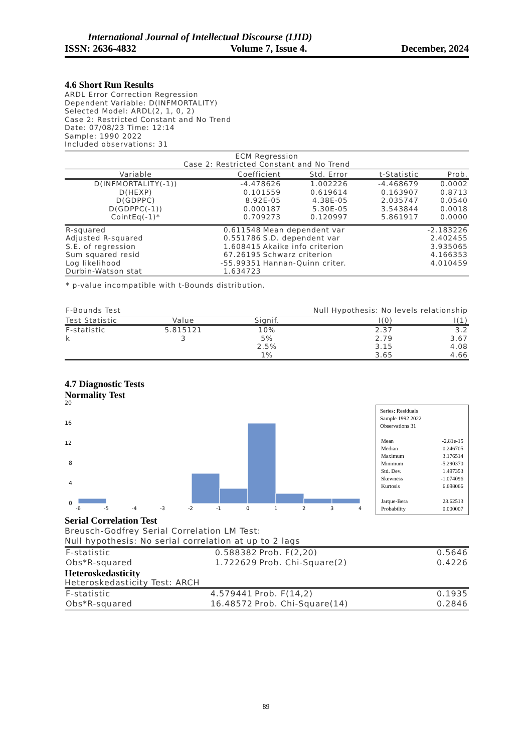International Journal of Intellectual Discourse (IJID)
ISSN: 2636-4832 Volume 7, Issue 4. December, 2024
4.6 Short Run Results
ARDL Error Correction Regression
Dependent Variable: D(INFMORTALITY)
Selected Model: ARDL(2, 1, 0, 2)
Case 2: Restricted Constant and No Trend
Date: 07/08/23 Time: 12:14
Sample: 1990 2022
Included observations: 31
| ECM Regression Case 2: Restricted Constant and No Trend | | | | |
| Variable | Coefficient | Std. Error | t-Statistic | Prob. |
| D(INFMORTALITY(-1)) | -4.478626 | 1.002226 | -4.468679 | 0.0002 |
| D(HEXP) | 0.101559 | 0.619614 | 0.163907 | 0.8713 |
| D(GDPPC) | 8.92E-05 | 4.38E-05 | 2.035747 | 0.0540 |
| D(GDPPC(-1)) | 0.000187 | 5.30E-05 | 3.543844 | 0.0018 |
| CointEq(-1)* | 0.709273 | 0.120997 | 5.861917 | 0.0000 |
| R-squared | 0.611548 | Mean dependent var | -2.183226 |
| Adjusted R-squared | 0.551786 | S.D. dependent var | 2.402455 |
| S.E. of regression | 1.608415 | Akaike info criterion | 3.935065 |
| Sum squared resid | 67.26195 | Schwarz criterion | 4.166353 |
| Log likelihood | -55.99351 | Hannan-Quinn criter. | 4.010459 |
| Durbin-Watson stat | 1.634723 | | |
| * p-value incompatible with t-Bounds distribution. | | | |
| F-Bounds Test | | Null Hypothesis: No levels relationship | | |
| Test Statistic | Value | Signif. | I(0) | I(1) |
| F-statistic | 5.815121 | 10% | 2.37 | 3.2 |
| k | 3 | 5% | 2.79 | 3.67 |
| | | 2.5% | 3.15 | 4.08 |
| | | 1% | 3.65 | 4.66 |
4.7 Diagnostic Tests
Normality Test
20
16
12
8
4
0
-6
-5
-4
-3
-2
-1
0
1
2
3
4
Series: Residuals
Sample 1992 2022
Observations 31
| Mean | -2.81e-15 |
| Median | 0.246705 |
| Maximum | 3.176514 |
| Minimum | -5.290370 |
| Std. Dev. | 1.497353 |
| Skewness | -1.074096 |
| Kurtosis | 6.698066 |
| Jarque-Bera | 23.62513 |
| Probability | 0.000007 |
Serial Correlation Test
Breusch-Godfrey Serial Correlation LM Test:
Null hypothesis: No serial correlation at up to 2 lags
| F-statistic | 0.588382 | Prob. F(2,20) | 0.5646 |
| Obs*R-squared | 1.722629 | Prob. Chi-Square(2) | 0.4226 |
Heteroskedasticity
Heteroskedasticity Test: ARCH
| F-statistic | 4.579441 | Prob. F(14,2) | 0.1935 |
| Obs*R-squared | 16.48572 | Prob. Chi-Square(14) | 0.2846 |
89